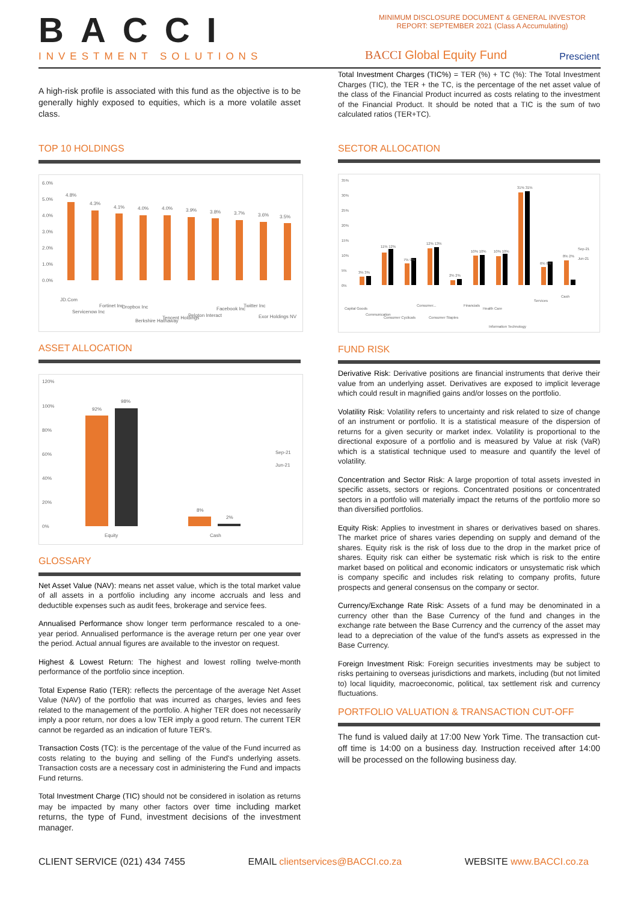BACCI
INVESTMENT SOLUTIONS
MINIMUM DISCLOSURE DOCUMENT & GENERAL INVESTOR REPORT: SEPTEMBER 2021 (Class A Accumulating)
BACCI Global Equity Fund
Prescient
A high-risk profile is associated with this fund as the objective is to be generally highly exposed to equities, which is a more volatile asset class.
TOP 10 HOLDINGS
6.0%
5.0%
4.0%
3.0%
2.0%
1.0%
0.0%
4.8%
4.3%
4.1%
4.0%
4.0%
3.9%
3.8%
3.7%
3.6%
3.5%
JD.Com
Servicenow Inc
Fortinet Inc
Dropbox Inc
Berkshire Hathaway
Tencent Holdings
Peloton Interact
Facebook Inc
Twitter Inc
Exor Holdings NV
ASSET ALLOCATION
120%
100%
80%
60%
40%
20%
0%
92%
98%
8%
2%
Equity
Cash
Sep-21
Jun-21
GLOSSARY
Net Asset Value (NAV): means net asset value, which is the total market value of all assets in a portfolio including any income accruals and less and deductible expenses such as audit fees, brokerage and service fees.
Annualised Performance show longer term performance rescaled to a one-year period. Annualised performance is the average return per one year over the period. Actual annual figures are available to the investor on request.
Highest & Lowest Return: The highest and lowest rolling twelve-month performance of the portfolio since inception.
Total Expense Ratio (TER): reflects the percentage of the average Net Asset Value (NAV) of the portfolio that was incurred as charges, levies and fees related to the management of the portfolio. A higher TER does not necessarily imply a poor return, nor does a low TER imply a good return. The current TER cannot be regarded as an indication of future TER's.
Transaction Costs (TC): is the percentage of the value of the Fund incurred as costs relating to the buying and selling of the Fund's underlying assets. Transaction costs are a necessary cost in administering the Fund and impacts Fund returns.
Total Investment Charge (TIC) should not be considered in isolation as returns may be impacted by many other factors over time including market returns, the type of Fund, investment decisions of the investment manager.
Total Investment Charges (TIC%) = TER (%) + TC (%): The Total Investment Charges (TIC), the TER + the TC, is the percentage of the net asset value of the class of the Financial Product incurred as costs relating to the investment of the Financial Product. It should be noted that a TIC is the sum of two calculated ratios (TER+TC).
SECTOR ALLOCATION
35%
30%
25%
20%
15%
10%
5%
0%
3% 3%
11% 12%
7% 9%
12% 13%
2% 2%
10% 10%
10% 10%
31% 31%
6% 8%
8% 2%
Sep-21
Jun-21
Capital Goods
Communication
Consumer Cyclicals
Consumer...
Consumer Staples
Financials
Health Care
Information Technology
Services
Cash
FUND RISK
Derivative Risk: Derivative positions are financial instruments that derive their value from an underlying asset. Derivatives are exposed to implicit leverage which could result in magnified gains and/or losses on the portfolio.
Volatility Risk: Volatility refers to uncertainty and risk related to size of change of an instrument or portfolio. It is a statistical measure of the dispersion of returns for a given security or market index. Volatility is proportional to the directional exposure of a portfolio and is measured by Value at risk (VaR) which is a statistical technique used to measure and quantify the level of volatility.
Concentration and Sector Risk: A large proportion of total assets invested in specific assets, sectors or regions. Concentrated positions or concentrated sectors in a portfolio will materially impact the returns of the portfolio more so than diversified portfolios.
Equity Risk: Applies to investment in shares or derivatives based on shares. The market price of shares varies depending on supply and demand of the shares. Equity risk is the risk of loss due to the drop in the market price of shares. Equity risk can either be systematic risk which is risk to the entire market based on political and economic indicators or unsystematic risk which is company specific and includes risk relating to company profits, future prospects and general consensus on the company or sector.
Currency/Exchange Rate Risk: Assets of a fund may be denominated in a currency other than the Base Currency of the fund and changes in the exchange rate between the Base Currency and the currency of the asset may lead to a depreciation of the value of the fund's assets as expressed in the Base Currency.
Foreign Investment Risk: Foreign securities investments may be subject to risks pertaining to overseas jurisdictions and markets, including (but not limited to) local liquidity, macroeconomic, political, tax settlement risk and currency fluctuations.
PORTFOLIO VALUATION & TRANSACTION CUT-OFF
The fund is valued daily at 17:00 New York Time. The transaction cut-off time is 14:00 on a business day. Instruction received after 14:00 will be processed on the following business day.
CLIENT SERVICE (021) 434 7455 EMAIL clientservices@BACCI.co.za
WEBSITE www.BACCI.co.za